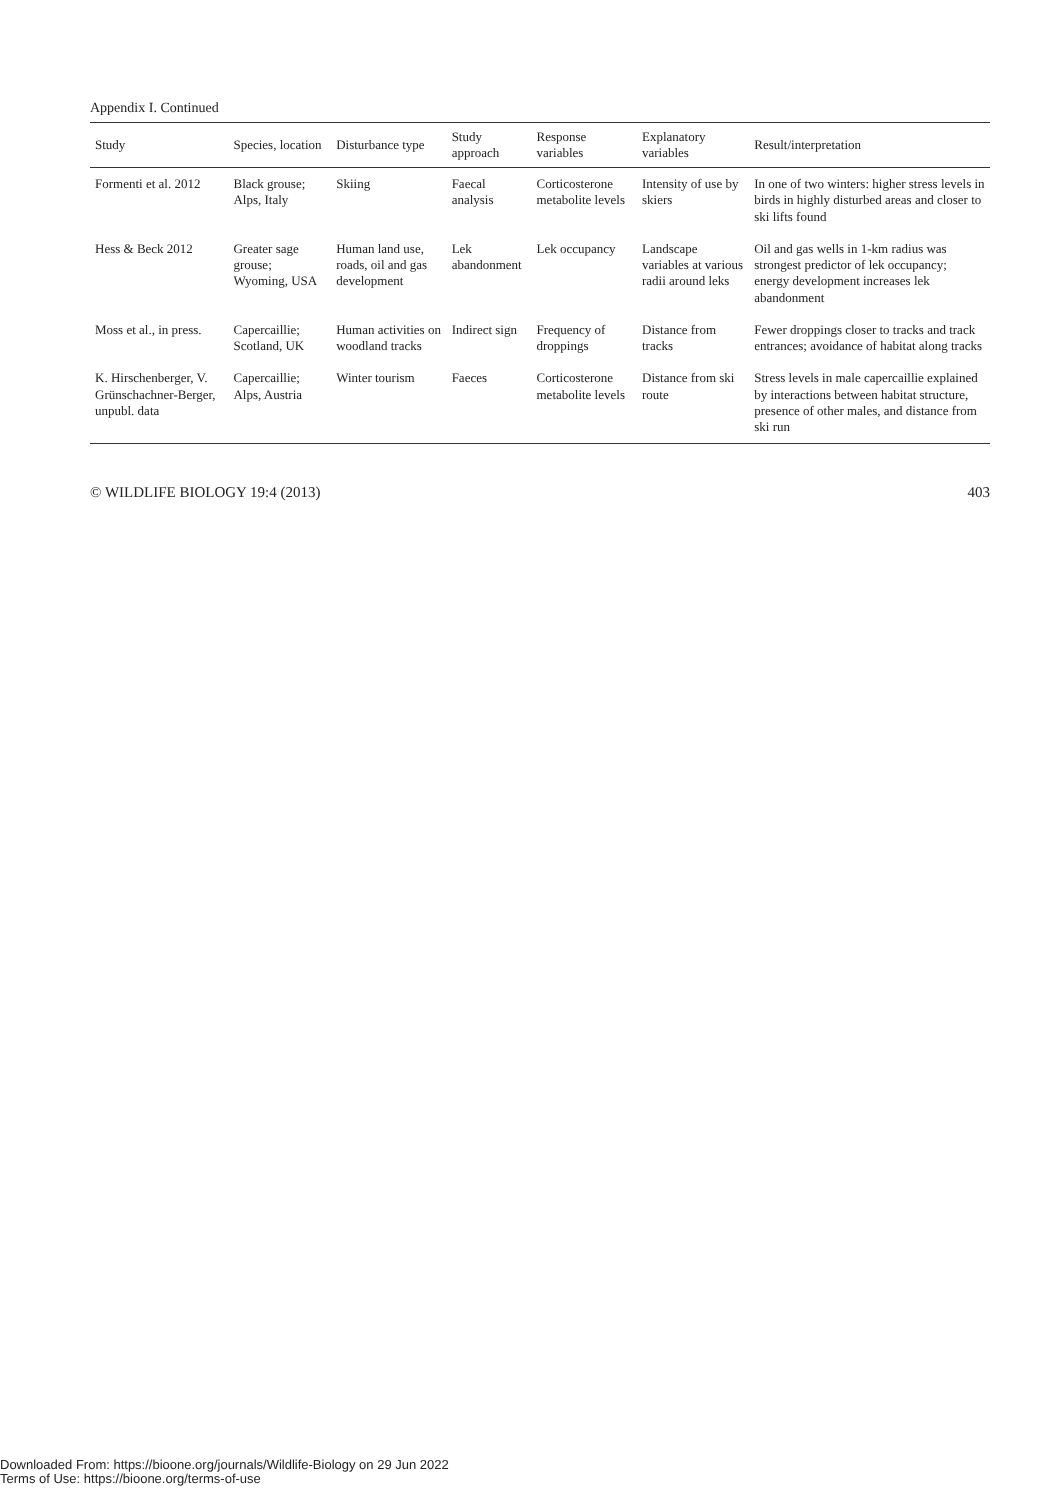Appendix I. Continued
| Study | Species, location | Disturbance type | Study approach | Response variables | Explanatory variables | Result/interpretation |
| --- | --- | --- | --- | --- | --- | --- |
| Formenti et al. 2012 | Black grouse; Alps, Italy | Skiing | Faecal analysis | Corticosterone metabolite levels | Intensity of use by skiers | In one of two winters: higher stress levels in birds in highly disturbed areas and closer to ski lifts found |
| Hess & Beck 2012 | Greater sage grouse; Wyoming, USA | Human land use, roads, oil and gas development | Lek abandonment | Lek occupancy | Landscape variables at various radii around leks | Oil and gas wells in 1-km radius was strongest predictor of lek occupancy; energy development increases lek abandonment |
| Moss et al., in press. | Capercaillie; Scotland, UK | Human activities on woodland tracks | Indirect sign | Frequency of droppings | Distance from tracks | Fewer droppings closer to tracks and track entrances; avoidance of habitat along tracks |
| K. Hirschenberger, V. Grünschachner-Berger, unpubl. data | Capercaillie; Alps, Austria | Winter tourism | Faeces | Corticosterone metabolite levels | Distance from ski route | Stress levels in male capercaillie explained by interactions between habitat structure, presence of other males, and distance from ski run |
© WILDLIFE BIOLOGY 19:4 (2013) 403
Downloaded From: https://bioone.org/journals/Wildlife-Biology on 29 Jun 2022
Terms of Use: https://bioone.org/terms-of-use